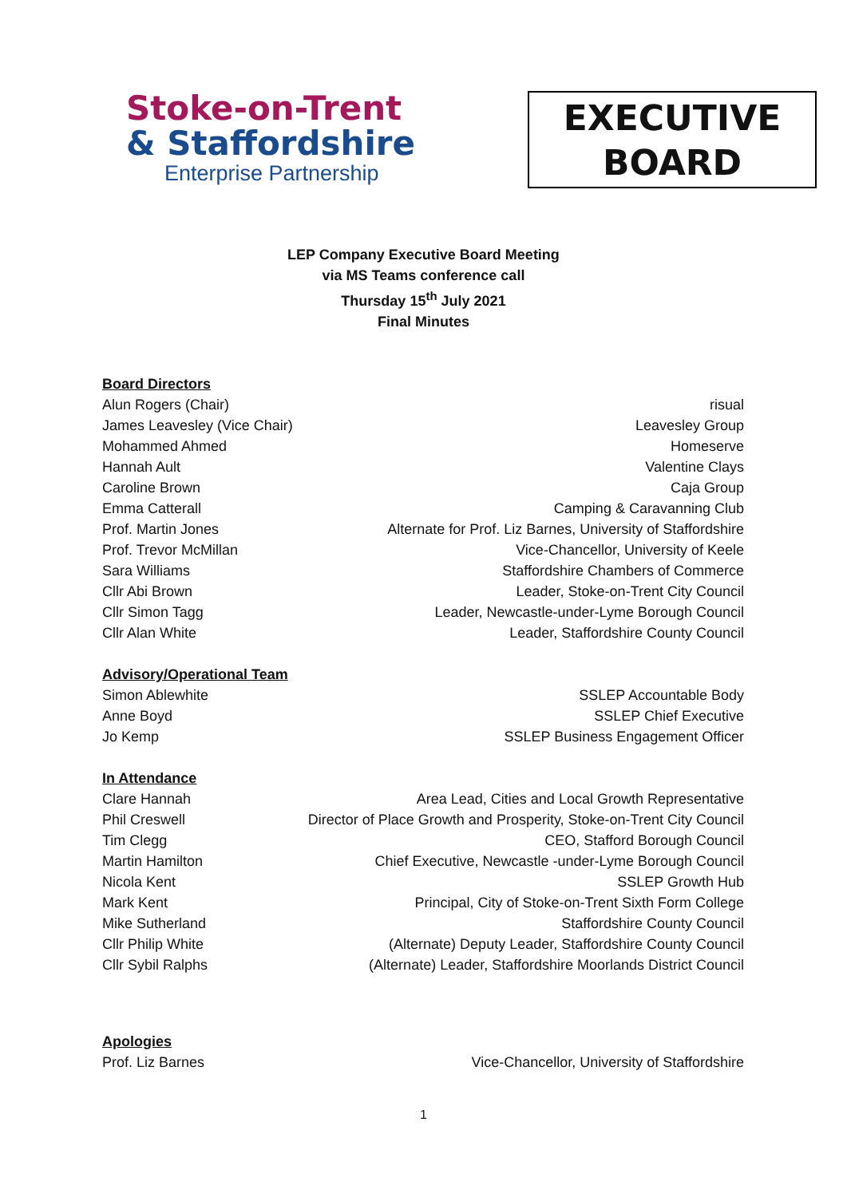Stoke-on-Trent
& Staffordshire
Enterprise Partnership
EXECUTIVE
BOARD
LEP Company Executive Board Meeting
via MS Teams conference call
Thursday 15<sup>th</sup> July 2021
Final Minutes
Board Directors
Alun Rogers (Chair) risual
James Leavesley (Vice Chair) Leavesley Group
Mohammed Ahmed Homeserve
Hannah Ault Valentine Clays
Caroline Brown Caja Group
Emma Catterall Camping & Caravanning Club
Prof. Martin Jones Alternate for Prof. Liz Barnes, University of Staffordshire
Prof. Trevor McMillan Vice-Chancellor, University of Keele
Sara Williams Staffordshire Chambers of Commerce
Cllr Abi Brown Leader, Stoke-on-Trent City Council
Cllr Simon Tagg Leader, Newcastle-under-Lyme Borough Council
Cllr Alan White Leader, Staffordshire County Council
Advisory/Operational Team
Simon Ablewhite SSLEP Accountable Body
Anne Boyd SSLEP Chief Executive
Jo Kemp SSLEP Business Engagement Officer
In Attendance
Clare Hannah Area Lead, Cities and Local Growth Representative
Phil Creswell Director of Place Growth and Prosperity, Stoke-on-Trent City Council
Tim Clegg CEO, Stafford Borough Council
Martin Hamilton Chief Executive, Newcastle -under-Lyme Borough Council
Nicola Kent SSLEP Growth Hub
Mark Kent Principal, City of Stoke-on-Trent Sixth Form College
Mike Sutherland Staffordshire County Council
Cllr Philip White (Alternate) Deputy Leader, Staffordshire County Council
Cllr Sybil Ralphs (Alternate) Leader, Staffordshire Moorlands District Council
Apologies
Prof. Liz Barnes Vice-Chancellor, University of Staffordshire
1